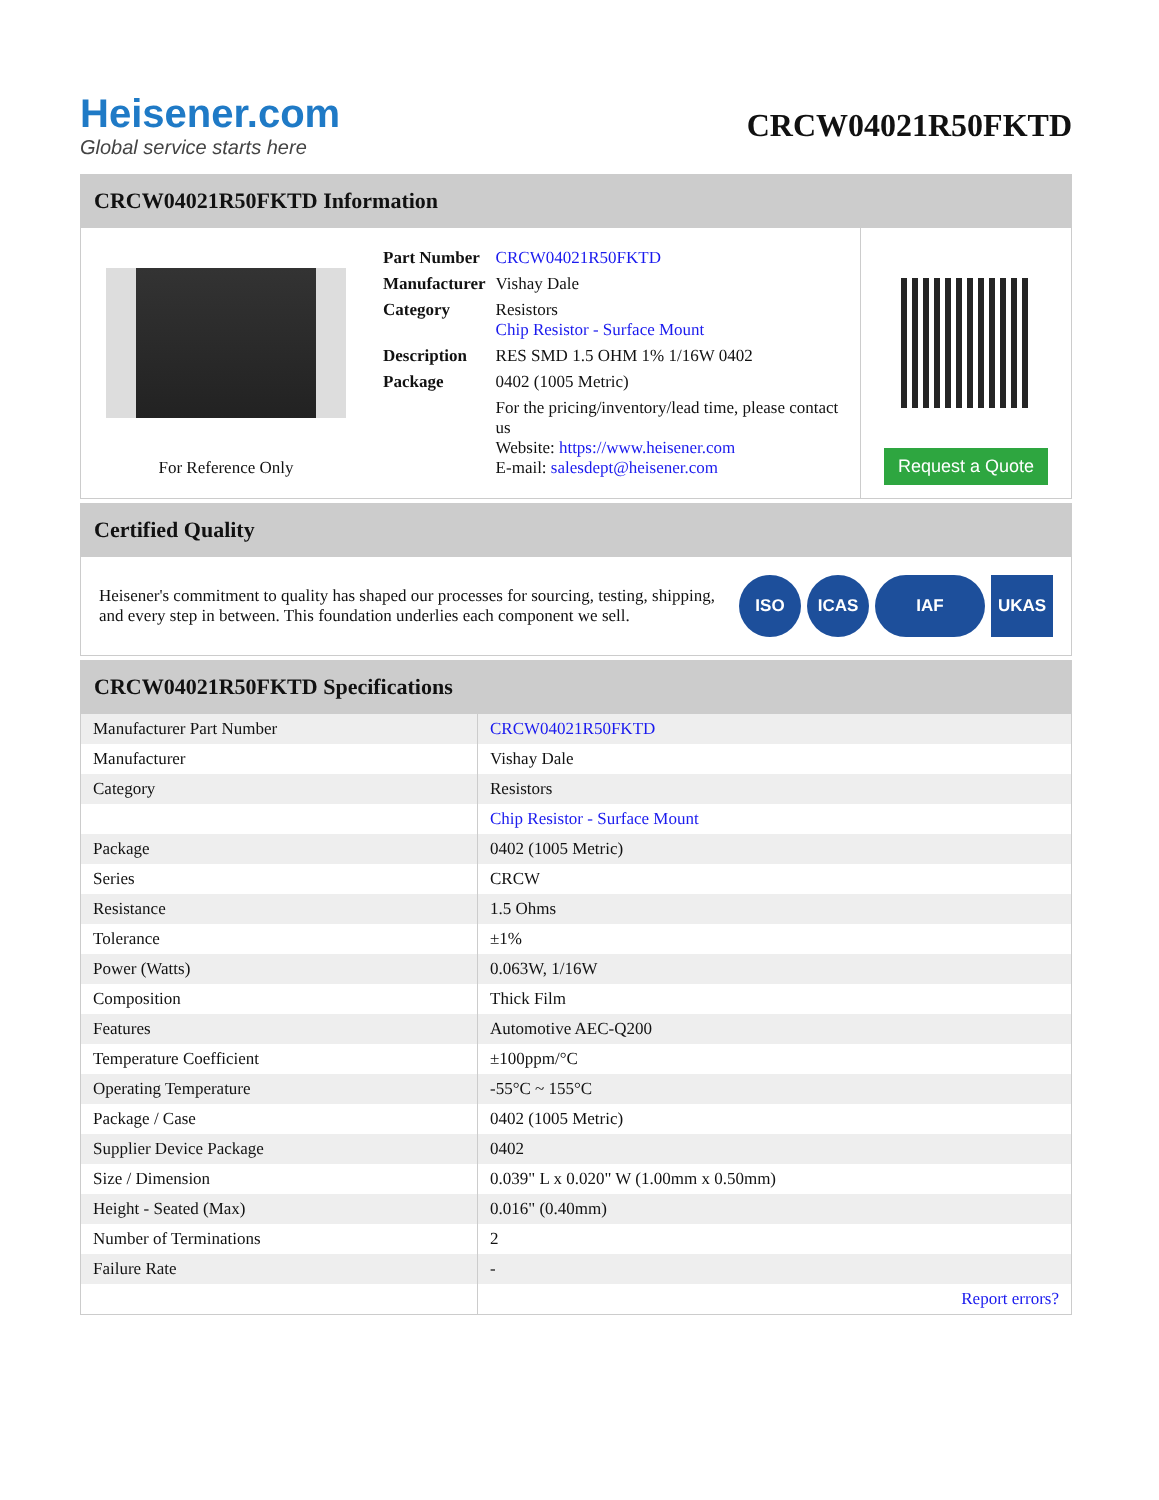Heisener.com
Global service starts here
CRCW04021R50FKTD
CRCW04021R50FKTD Information
For Reference Only
| Part Number | CRCW04021R50FKTD |
| Manufacturer | Vishay Dale |
| Category | Resistors Chip Resistor - Surface Mount |
| Description | RES SMD 1.5 OHM 1% 1/16W 0402 |
| Package | 0402 (1005 Metric) |
| | For the pricing/inventory/lead time, please contact us Website: https://www.heisener.com E-mail: salesdept@heisener.com |
Request a Quote
Certified Quality
Heisener's commitment to quality has shaped our processes for sourcing, testing, shipping, and every step in between. This foundation underlies each component we sell.
ISO ICAS IAF UKAS
CRCW04021R50FKTD Specifications
| Manufacturer Part Number | CRCW04021R50FKTD |
| Manufacturer | Vishay Dale |
| Category | Resistors |
| | Chip Resistor - Surface Mount |
| Package | 0402 (1005 Metric) |
| Series | CRCW |
| Resistance | 1.5 Ohms |
| Tolerance | ±1% |
| Power (Watts) | 0.063W, 1/16W |
| Composition | Thick Film |
| Features | Automotive AEC-Q200 |
| Temperature Coefficient | ±100ppm/°C |
| Operating Temperature | -55°C ~ 155°C |
| Package / Case | 0402 (1005 Metric) |
| Supplier Device Package | 0402 |
| Size / Dimension | 0.039" L x 0.020" W (1.00mm x 0.50mm) |
| Height - Seated (Max) | 0.016" (0.40mm) |
| Number of Terminations | 2 |
| Failure Rate | - |
| | Report errors? |